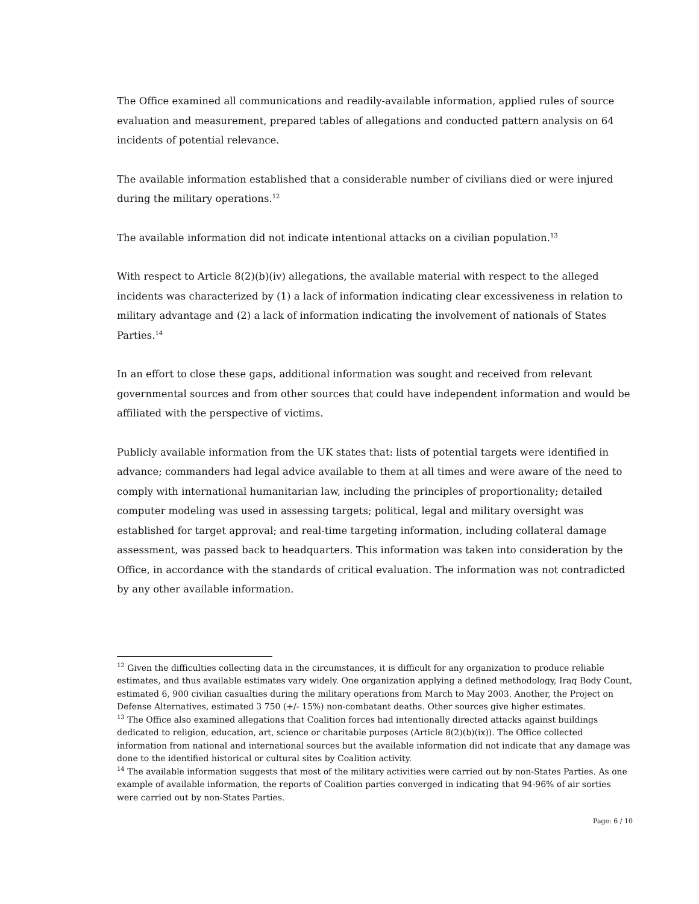The Office examined all communications and readily-available information, applied rules of source evaluation and measurement, prepared tables of allegations and conducted pattern analysis on 64 incidents of potential relevance.
The available information established that a considerable number of civilians died or were injured during the military operations.<sup>12</sup>
The available information did not indicate intentional attacks on a civilian population.<sup>13</sup>
With respect to Article 8(2)(b)(iv) allegations, the available material with respect to the alleged incidents was characterized by (1) a lack of information indicating clear excessiveness in relation to military advantage and (2) a lack of information indicating the involvement of nationals of States Parties.<sup>14</sup>
In an effort to close these gaps, additional information was sought and received from relevant governmental sources and from other sources that could have independent information and would be affiliated with the perspective of victims.
Publicly available information from the UK states that: lists of potential targets were identified in advance; commanders had legal advice available to them at all times and were aware of the need to comply with international humanitarian law, including the principles of proportionality; detailed computer modeling was used in assessing targets; political, legal and military oversight was established for target approval; and real-time targeting information, including collateral damage assessment, was passed back to headquarters. This information was taken into consideration by the Office, in accordance with the standards of critical evaluation. The information was not contradicted by any other available information.
<sup>12</sup> Given the difficulties collecting data in the circumstances, it is difficult for any organization to produce reliable estimates, and thus available estimates vary widely. One organization applying a defined methodology, Iraq Body Count, estimated 6, 900 civilian casualties during the military operations from March to May 2003. Another, the Project on Defense Alternatives, estimated 3 750 (+/- 15%) non-combatant deaths. Other sources give higher estimates.
<sup>13</sup> The Office also examined allegations that Coalition forces had intentionally directed attacks against buildings dedicated to religion, education, art, science or charitable purposes (Article 8(2)(b)(ix)). The Office collected information from national and international sources but the available information did not indicate that any damage was done to the identified historical or cultural sites by Coalition activity.
<sup>14</sup> The available information suggests that most of the military activities were carried out by non-States Parties. As one example of available information, the reports of Coalition parties converged in indicating that 94-96% of air sorties were carried out by non-States Parties.
Page: 6 / 10